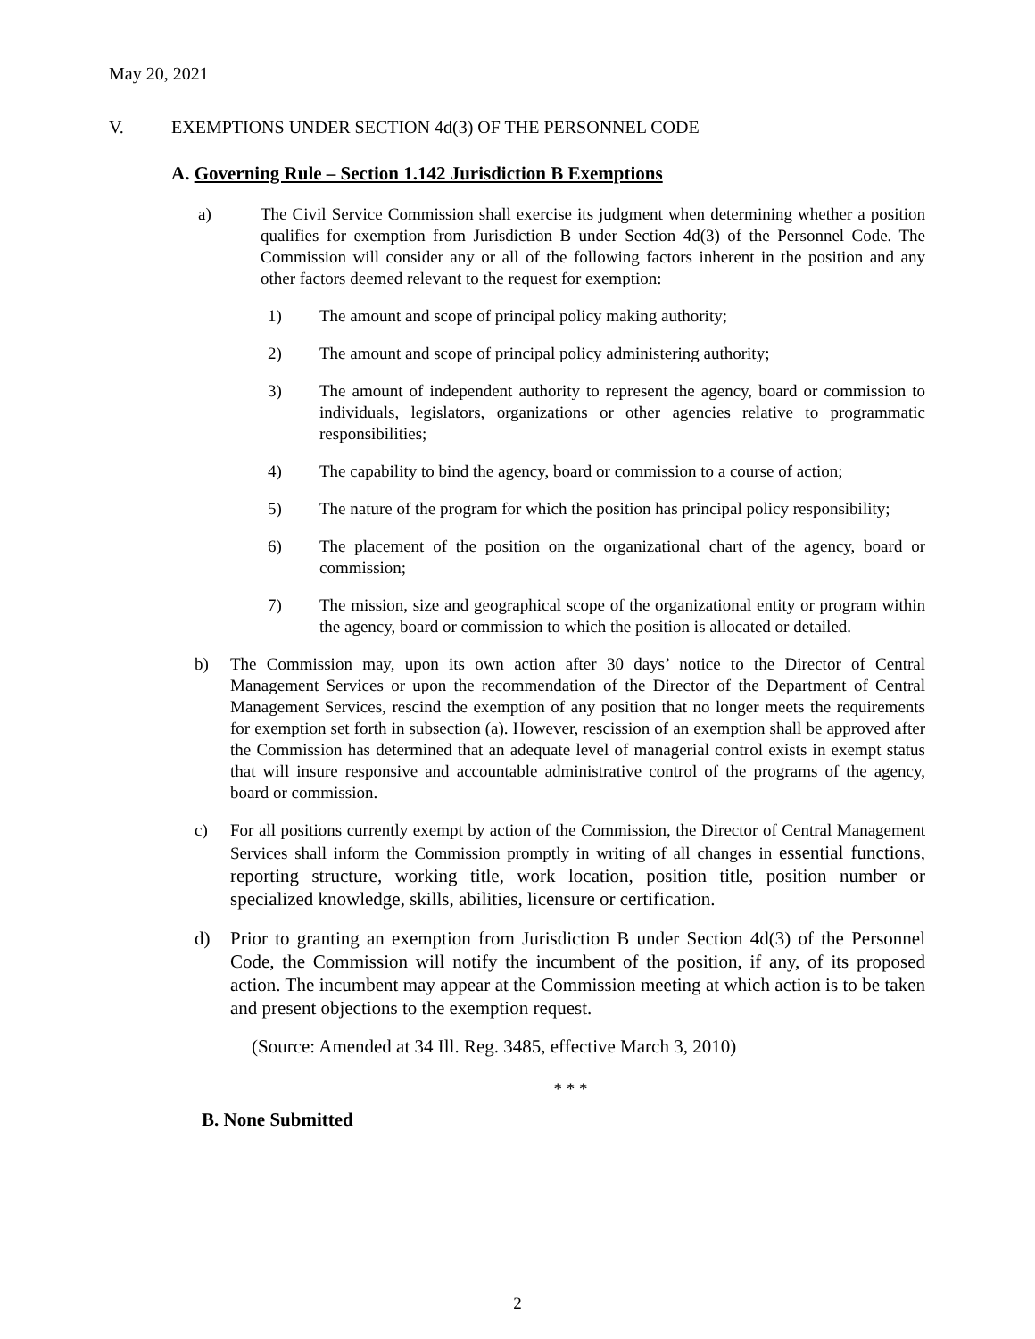May 20, 2021
V. EXEMPTIONS UNDER SECTION 4d(3) OF THE PERSONNEL CODE
A. Governing Rule – Section 1.142 Jurisdiction B Exemptions
a) The Civil Service Commission shall exercise its judgment when determining whether a position qualifies for exemption from Jurisdiction B under Section 4d(3) of the Personnel Code. The Commission will consider any or all of the following factors inherent in the position and any other factors deemed relevant to the request for exemption:
1) The amount and scope of principal policy making authority;
2) The amount and scope of principal policy administering authority;
3) The amount of independent authority to represent the agency, board or commission to individuals, legislators, organizations or other agencies relative to programmatic responsibilities;
4) The capability to bind the agency, board or commission to a course of action;
5) The nature of the program for which the position has principal policy responsibility;
6) The placement of the position on the organizational chart of the agency, board or commission;
7) The mission, size and geographical scope of the organizational entity or program within the agency, board or commission to which the position is allocated or detailed.
b) The Commission may, upon its own action after 30 days’ notice to the Director of Central Management Services or upon the recommendation of the Director of the Department of Central Management Services, rescind the exemption of any position that no longer meets the requirements for exemption set forth in subsection (a). However, rescission of an exemption shall be approved after the Commission has determined that an adequate level of managerial control exists in exempt status that will insure responsive and accountable administrative control of the programs of the agency, board or commission.
c) For all positions currently exempt by action of the Commission, the Director of Central Management Services shall inform the Commission promptly in writing of all changes in essential functions, reporting structure, working title, work location, position title, position number or specialized knowledge, skills, abilities, licensure or certification.
d) Prior to granting an exemption from Jurisdiction B under Section 4d(3) of the Personnel Code, the Commission will notify the incumbent of the position, if any, of its proposed action. The incumbent may appear at the Commission meeting at which action is to be taken and present objections to the exemption request.
(Source: Amended at 34 Ill. Reg. 3485, effective March 3, 2010)
* * *
B. None Submitted
2